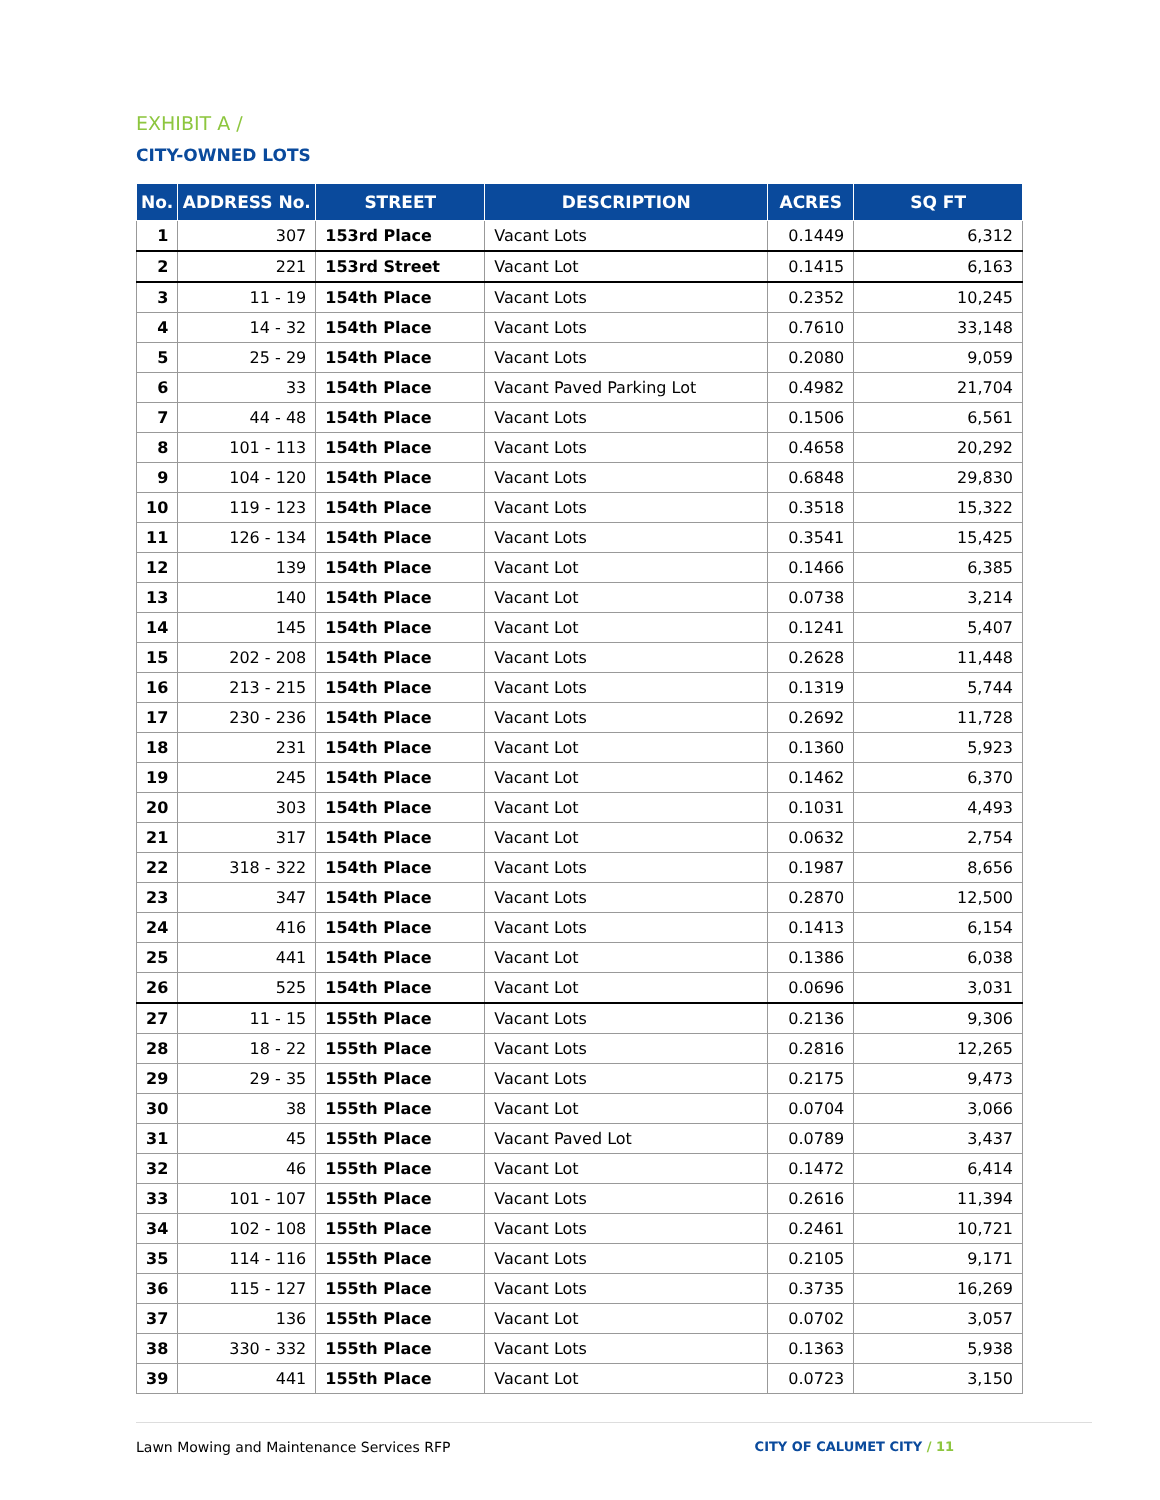EXHIBIT A /
CITY-OWNED LOTS
| No. | ADDRESS No. | STREET | DESCRIPTION | ACRES | SQ FT |
| --- | --- | --- | --- | --- | --- |
| 1 | 307 | 153rd Place | Vacant Lots | 0.1449 | 6,312 |
| 2 | 221 | 153rd Street | Vacant Lot | 0.1415 | 6,163 |
| 3 | 11 - 19 | 154th Place | Vacant Lots | 0.2352 | 10,245 |
| 4 | 14 - 32 | 154th Place | Vacant Lots | 0.7610 | 33,148 |
| 5 | 25 - 29 | 154th Place | Vacant Lots | 0.2080 | 9,059 |
| 6 | 33 | 154th Place | Vacant Paved Parking Lot | 0.4982 | 21,704 |
| 7 | 44 - 48 | 154th Place | Vacant Lots | 0.1506 | 6,561 |
| 8 | 101 - 113 | 154th Place | Vacant Lots | 0.4658 | 20,292 |
| 9 | 104 - 120 | 154th Place | Vacant Lots | 0.6848 | 29,830 |
| 10 | 119 - 123 | 154th Place | Vacant Lots | 0.3518 | 15,322 |
| 11 | 126 - 134 | 154th Place | Vacant Lots | 0.3541 | 15,425 |
| 12 | 139 | 154th Place | Vacant Lot | 0.1466 | 6,385 |
| 13 | 140 | 154th Place | Vacant Lot | 0.0738 | 3,214 |
| 14 | 145 | 154th Place | Vacant Lot | 0.1241 | 5,407 |
| 15 | 202 - 208 | 154th Place | Vacant Lots | 0.2628 | 11,448 |
| 16 | 213 - 215 | 154th Place | Vacant Lots | 0.1319 | 5,744 |
| 17 | 230 - 236 | 154th Place | Vacant Lots | 0.2692 | 11,728 |
| 18 | 231 | 154th Place | Vacant Lot | 0.1360 | 5,923 |
| 19 | 245 | 154th Place | Vacant Lot | 0.1462 | 6,370 |
| 20 | 303 | 154th Place | Vacant Lot | 0.1031 | 4,493 |
| 21 | 317 | 154th Place | Vacant Lot | 0.0632 | 2,754 |
| 22 | 318 - 322 | 154th Place | Vacant Lots | 0.1987 | 8,656 |
| 23 | 347 | 154th Place | Vacant Lots | 0.2870 | 12,500 |
| 24 | 416 | 154th Place | Vacant Lots | 0.1413 | 6,154 |
| 25 | 441 | 154th Place | Vacant Lot | 0.1386 | 6,038 |
| 26 | 525 | 154th Place | Vacant Lot | 0.0696 | 3,031 |
| 27 | 11 - 15 | 155th Place | Vacant Lots | 0.2136 | 9,306 |
| 28 | 18 - 22 | 155th Place | Vacant Lots | 0.2816 | 12,265 |
| 29 | 29 - 35 | 155th Place | Vacant Lots | 0.2175 | 9,473 |
| 30 | 38 | 155th Place | Vacant Lot | 0.0704 | 3,066 |
| 31 | 45 | 155th Place | Vacant Paved Lot | 0.0789 | 3,437 |
| 32 | 46 | 155th Place | Vacant Lot | 0.1472 | 6,414 |
| 33 | 101 - 107 | 155th Place | Vacant Lots | 0.2616 | 11,394 |
| 34 | 102 - 108 | 155th Place | Vacant Lots | 0.2461 | 10,721 |
| 35 | 114 - 116 | 155th Place | Vacant Lots | 0.2105 | 9,171 |
| 36 | 115 - 127 | 155th Place | Vacant Lots | 0.3735 | 16,269 |
| 37 | 136 | 155th Place | Vacant Lot | 0.0702 | 3,057 |
| 38 | 330 - 332 | 155th Place | Vacant Lots | 0.1363 | 5,938 |
| 39 | 441 | 155th Place | Vacant Lot | 0.0723 | 3,150 |
Lawn Mowing and Maintenance Services RFP CITY OF CALUMET CITY / 11